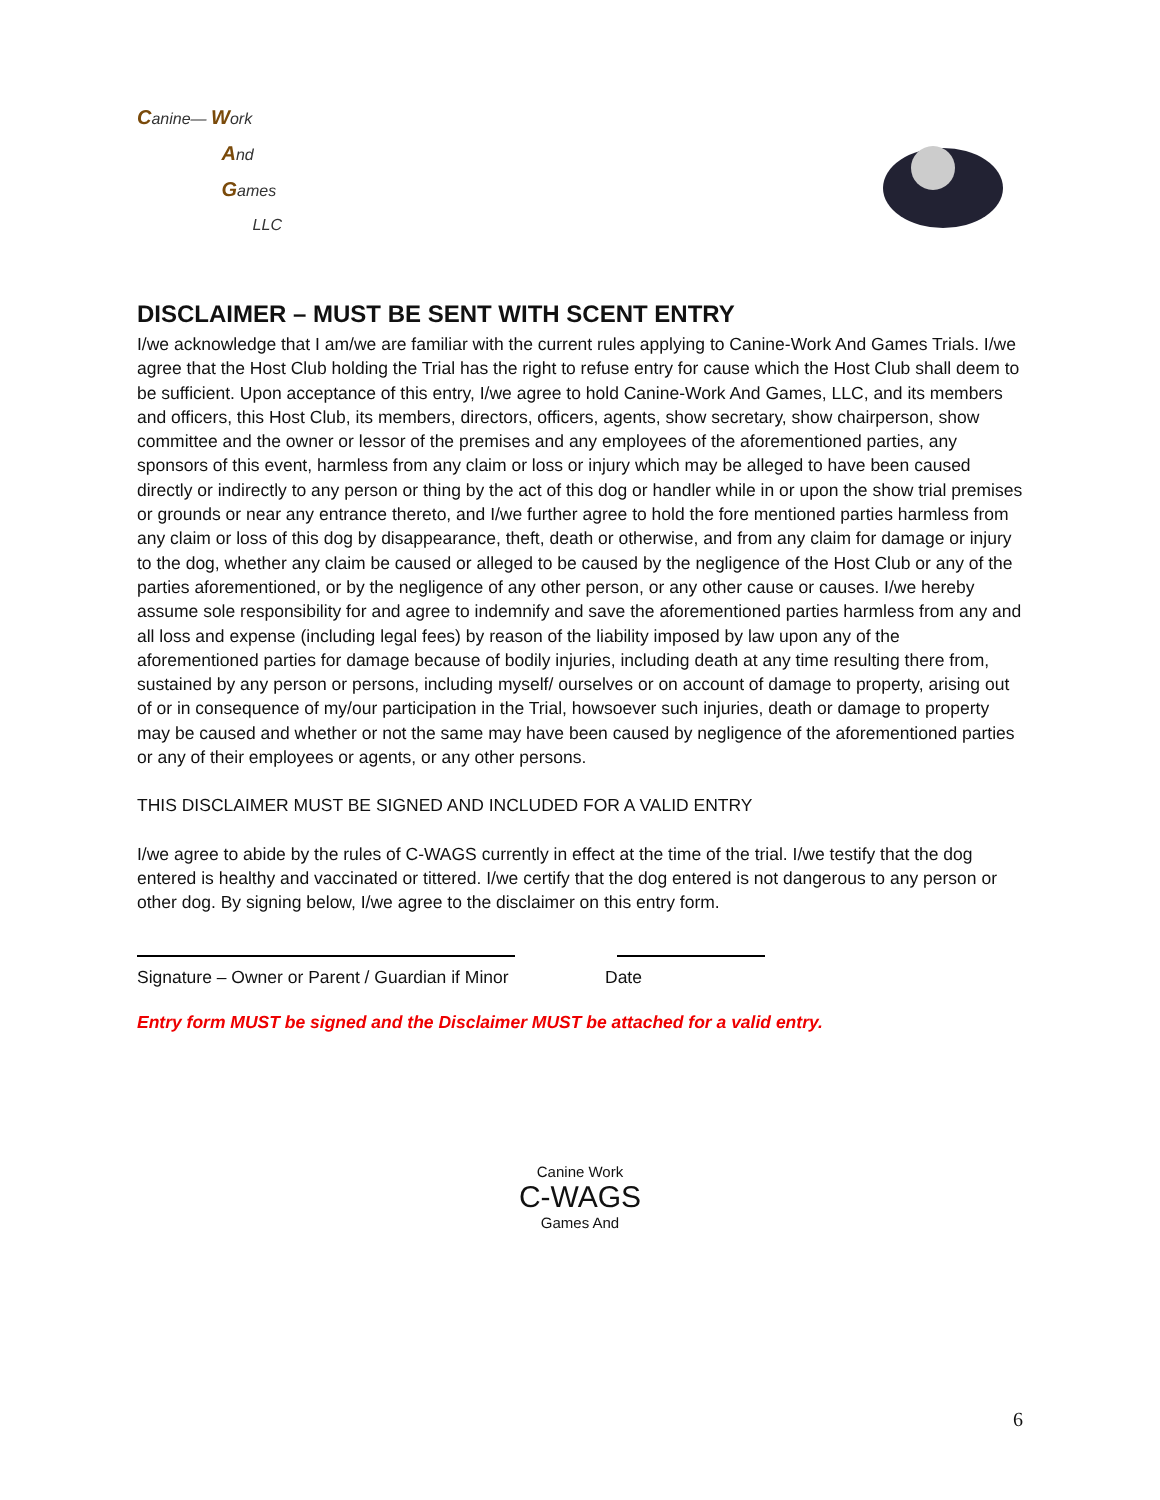Canine— Work
And
Games
LLC
DISCLAIMER – MUST BE SENT WITH SCENT ENTRY
I/we acknowledge that I am/we are familiar with the current rules applying to Canine-Work And Games Trials. I/we agree that the Host Club holding the Trial has the right to refuse entry for cause which the Host Club shall deem to be sufficient. Upon acceptance of this entry, I/we agree to hold Canine-Work And Games, LLC, and its members and officers, this Host Club, its members, directors, officers, agents, show secretary, show chairperson, show committee and the owner or lessor of the premises and any employees of the aforementioned parties, any sponsors of this event, harmless from any claim or loss or injury which may be alleged to have been caused directly or indirectly to any person or thing by the act of this dog or handler while in or upon the show trial premises or grounds or near any entrance thereto, and I/we further agree to hold the fore mentioned parties harmless from any claim or loss of this dog by disappearance, theft, death or otherwise, and from any claim for damage or injury to the dog, whether any claim be caused or alleged to be caused by the negligence of the Host Club or any of the parties aforementioned, or by the negligence of any other person, or any other cause or causes. I/we hereby assume sole responsibility for and agree to indemnify and save the aforementioned parties harmless from any and all loss and expense (including legal fees) by reason of the liability imposed by law upon any of the aforementioned parties for damage because of bodily injuries, including death at any time resulting there from, sustained by any person or persons, including myself/ ourselves or on account of damage to property, arising out of or in consequence of my/our participation in the Trial, howsoever such injuries, death or damage to property may be caused and whether or not the same may have been caused by negligence of the aforementioned parties or any of their employees or agents, or any other persons.
THIS DISCLAIMER MUST BE SIGNED AND INCLUDED FOR A VALID ENTRY
I/we agree to abide by the rules of C-WAGS currently in effect at the time of the trial. I/we testify that the dog entered is healthy and vaccinated or tittered. I/we certify that the dog entered is not dangerous to any person or other dog. By signing below, I/we agree to the disclaimer on this entry form.
Signature – Owner or Parent / Guardian if Minor Date
Entry form MUST be signed and the Disclaimer MUST be attached for a valid entry.
Canine Work
C-WAGS
Games And
6